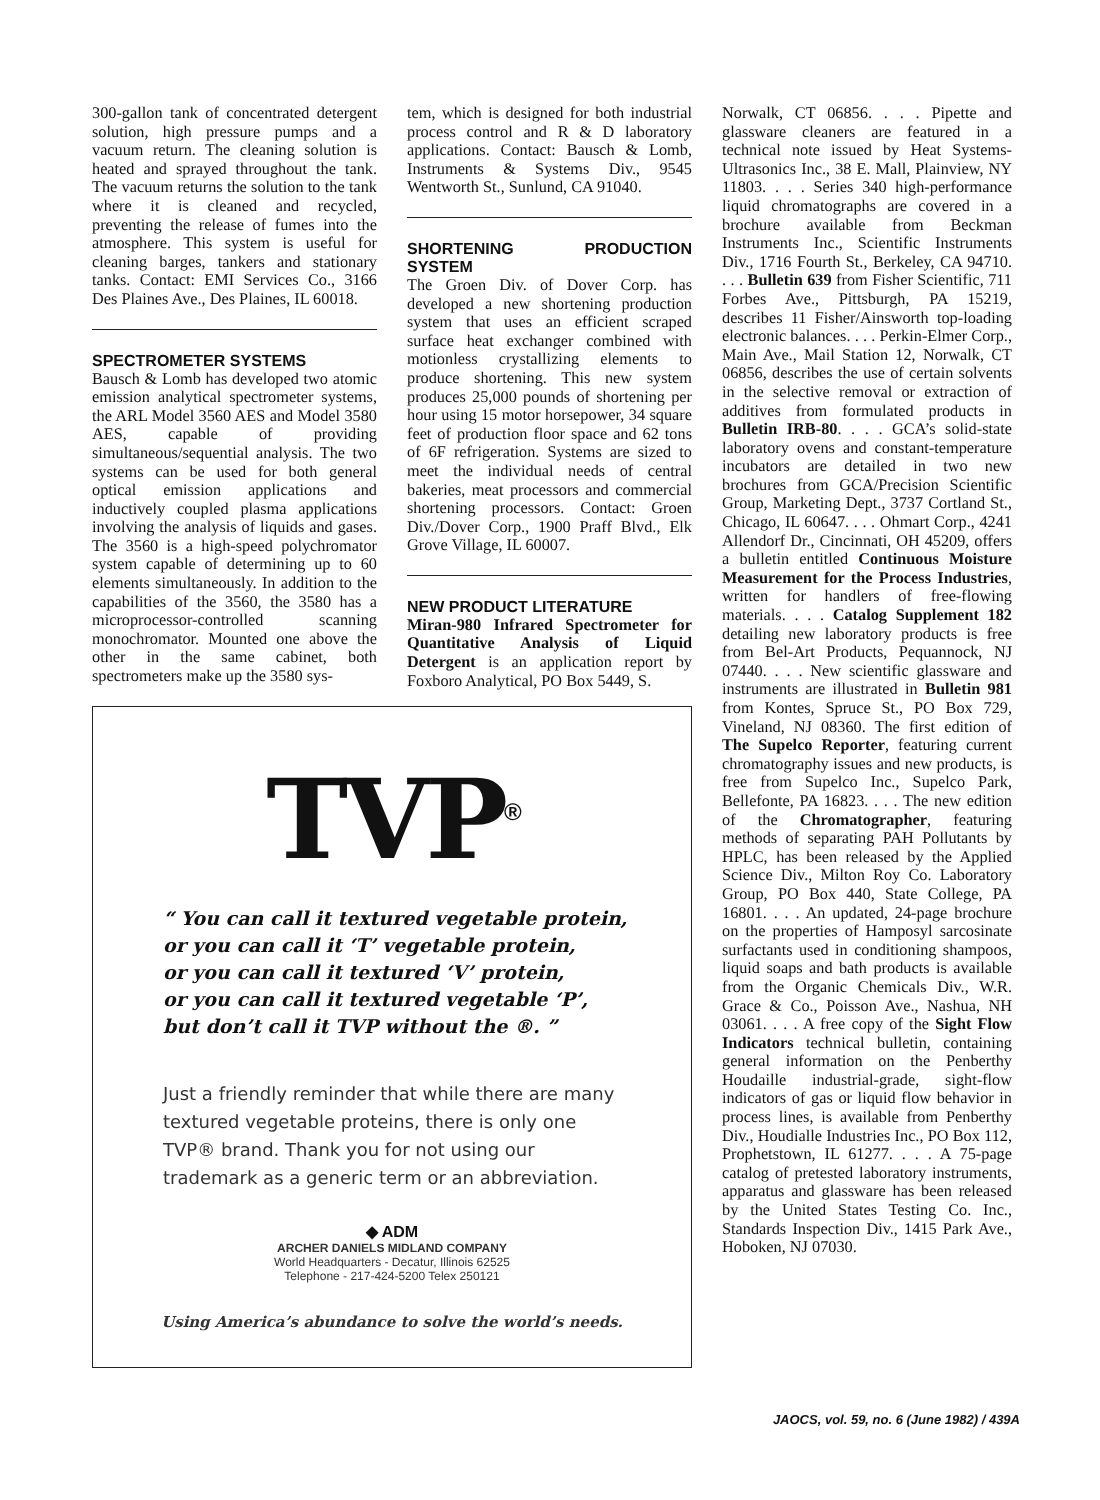300-gallon tank of concentrated detergent solution, high pressure pumps and a vacuum return. The cleaning solution is heated and sprayed throughout the tank. The vacuum returns the solution to the tank where it is cleaned and recycled, preventing the release of fumes into the atmosphere. This system is useful for cleaning barges, tankers and stationary tanks. Contact: EMI Services Co., 3166 Des Plaines Ave., Des Plaines, IL 60018.
SPECTROMETER SYSTEMS
Bausch & Lomb has developed two atomic emission analytical spectrometer systems, the ARL Model 3560 AES and Model 3580 AES, capable of providing simultaneous/sequential analysis. The two systems can be used for both general optical emission applications and inductively coupled plasma applications involving the analysis of liquids and gases. The 3560 is a high-speed polychromator system capable of determining up to 60 elements simultaneously. In addition to the capabilities of the 3560, the 3580 has a microprocessor-controlled scanning monochromator. Mounted one above the other in the same cabinet, both spectrometers make up the 3580 sys-
tem, which is designed for both industrial process control and R & D laboratory applications. Contact: Bausch & Lomb, Instruments & Systems Div., 9545 Wentworth St., Sunlund, CA 91040.
SHORTENING PRODUCTION SYSTEM
The Groen Div. of Dover Corp. has developed a new shortening production system that uses an efficient scraped surface heat exchanger combined with motionless crystallizing elements to produce shortening. This new system produces 25,000 pounds of shortening per hour using 15 motor horsepower, 34 square feet of production floor space and 62 tons of 6F refrigeration. Systems are sized to meet the individual needs of central bakeries, meat processors and commercial shortening processors. Contact: Groen Div./Dover Corp., 1900 Praff Blvd., Elk Grove Village, IL 60007.
NEW PRODUCT LITERATURE
Miran-980 Infrared Spectrometer for Quantitative Analysis of Liquid Detergent is an application report by Foxboro Analytical, PO Box 5449, S.
TVP<sup>®</sup>
“ You can call it textured vegetable protein,
or you can call it ‘T’ vegetable protein,
or you can call it textured ‘V’ protein,
or you can call it textured vegetable ‘P’,
but don’t call it TVP without the ®. ”
Just a friendly reminder that while there are many textured vegetable proteins, there is only one TVP® brand. Thank you for not using our trademark as a generic term or an abbreviation.
◆ ADM
ARCHER DANIELS MIDLAND COMPANY
World Headquarters - Decatur, Illinois 62525
Telephone - 217-424-5200 Telex 250121
Using America’s abundance to solve the world’s needs.
Norwalk, CT 06856. . . . Pipette and glassware cleaners are featured in a technical note issued by Heat Systems-Ultrasonics Inc., 38 E. Mall, Plainview, NY 11803. . . . Series 340 high-performance liquid chromatographs are covered in a brochure available from Beckman Instruments Inc., Scientific Instruments Div., 1716 Fourth St., Berkeley, CA 94710. . . . Bulletin 639 from Fisher Scientific, 711 Forbes Ave., Pittsburgh, PA 15219, describes 11 Fisher/Ainsworth top-loading electronic balances. . . . Perkin-Elmer Corp., Main Ave., Mail Station 12, Norwalk, CT 06856, describes the use of certain solvents in the selective removal or extraction of additives from formulated products in Bulletin IRB-80. . . . GCA’s solid-state laboratory ovens and constant-temperature incubators are detailed in two new brochures from GCA/Precision Scientific Group, Marketing Dept., 3737 Cortland St., Chicago, IL 60647. . . . Ohmart Corp., 4241 Allendorf Dr., Cincinnati, OH 45209, offers a bulletin entitled Continuous Moisture Measurement for the Process Industries, written for handlers of free-flowing materials. . . . Catalog Supplement 182 detailing new laboratory products is free from Bel-Art Products, Pequannock, NJ 07440. . . . New scientific glassware and instruments are illustrated in Bulletin 981 from Kontes, Spruce St., PO Box 729, Vineland, NJ 08360. The first edition of The Supelco Reporter, featuring current chromatography issues and new products, is free from Supelco Inc., Supelco Park, Bellefonte, PA 16823. . . . The new edition of the Chromatographer, featuring methods of separating PAH Pollutants by HPLC, has been released by the Applied Science Div., Milton Roy Co. Laboratory Group, PO Box 440, State College, PA 16801. . . . An updated, 24-page brochure on the properties of Hamposyl sarcosinate surfactants used in conditioning shampoos, liquid soaps and bath products is available from the Organic Chemicals Div., W.R. Grace & Co., Poisson Ave., Nashua, NH 03061. . . . A free copy of the Sight Flow Indicators technical bulletin, containing general information on the Penberthy Houdaille industrial-grade, sight-flow indicators of gas or liquid flow behavior in process lines, is available from Penberthy Div., Houdialle Industries Inc., PO Box 112, Prophetstown, IL 61277. . . . A 75-page catalog of pretested laboratory instruments, apparatus and glassware has been released by the United States Testing Co. Inc., Standards Inspection Div., 1415 Park Ave., Hoboken, NJ 07030.
JAOCS, vol. 59, no. 6 (June 1982) / 439A